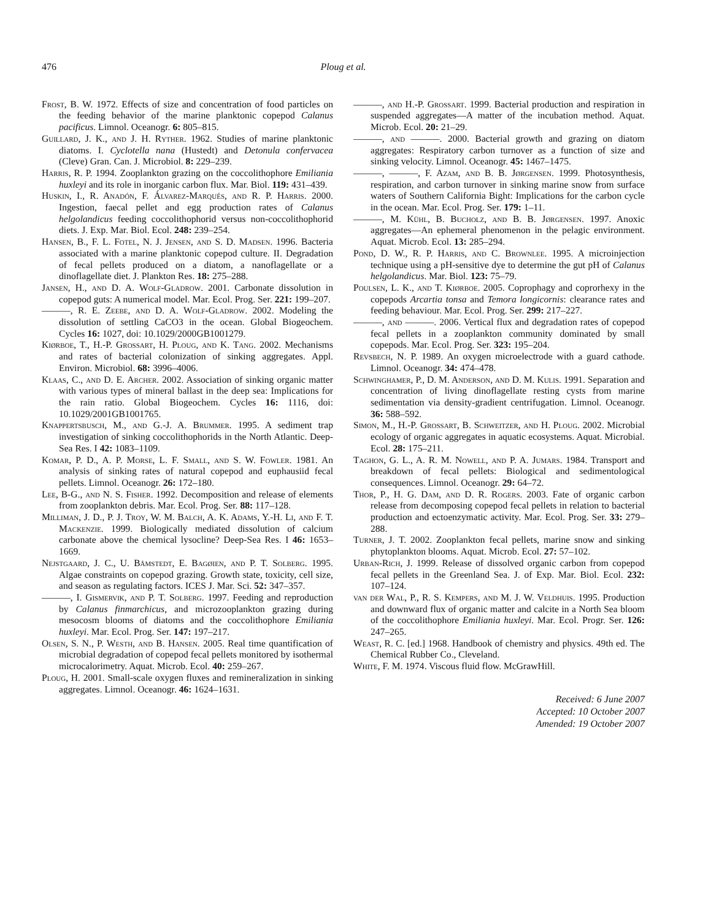476 Ploug et al.
Frost, B. W. 1972. Effects of size and concentration of food particles on the feeding behavior of the marine planktonic copepod Calanus pacificus. Limnol. Oceanogr. 6: 805–815.
Guillard, J. K., and J. H. Ryther. 1962. Studies of marine planktonic diatoms. I. Cyclotella nana (Hustedt) and Detonula confervacea (Cleve) Gran. Can. J. Microbiol. 8: 229–239.
Harris, R. P. 1994. Zooplankton grazing on the coccolithophore Emiliania huxleyi and its role in inorganic carbon flux. Mar. Biol. 119: 431–439.
Huskin, I., R. Anadón, F. Álvarez-Marqués, and R. P. Harris. 2000. Ingestion, faecal pellet and egg production rates of Calanus helgolandicus feeding coccolithophorid versus non-coccolithophorid diets. J. Exp. Mar. Biol. Ecol. 248: 239–254.
Hansen, B., F. L. Fotel, N. J. Jensen, and S. D. Madsen. 1996. Bacteria associated with a marine planktonic copepod culture. II. Degradation of fecal pellets produced on a diatom, a nanoflagellate or a dinoflagellate diet. J. Plankton Res. 18: 275–288.
Jansen, H., and D. A. Wolf-Gladrow. 2001. Carbonate dissolution in copepod guts: A numerical model. Mar. Ecol. Prog. Ser. 221: 199–207.
———, R. E. Zeebe, and D. A. Wolf-Gladrow. 2002. Modeling the dissolution of settling CaCO3 in the ocean. Global Biogeochem. Cycles 16: 1027, doi: 10.1029/2000GB1001279.
Kiørboe, T., H.-P. Grossart, H. Ploug, and K. Tang. 2002. Mechanisms and rates of bacterial colonization of sinking aggregates. Appl. Environ. Microbiol. 68: 3996–4006.
Klaas, C., and D. E. Archer. 2002. Association of sinking organic matter with various types of mineral ballast in the deep sea: Implications for the rain ratio. Global Biogeochem. Cycles 16: 1116, doi: 10.1029/2001GB1001765.
Knappertsbusch, M., and G.-J. A. Brummer. 1995. A sediment trap investigation of sinking coccolithophorids in the North Atlantic. Deep-Sea Res. I 42: 1083–1109.
Komar, P. D., A. P. Morse, L. F. Small, and S. W. Fowler. 1981. An analysis of sinking rates of natural copepod and euphausiid fecal pellets. Limnol. Oceanogr. 26: 172–180.
Lee, B-G., and N. S. Fisher. 1992. Decomposition and release of elements from zooplankton debris. Mar. Ecol. Prog. Ser. 88: 117–128.
Milliman, J. D., P. J. Troy, W. M. Balch, A. K. Adams, Y.-H. Li, and F. T. Mackenzie. 1999. Biologically mediated dissolution of calcium carbonate above the chemical lysocline? Deep-Sea Res. I 46: 1653–1669.
Nejstgaard, J. C., U. Båmstedt, E. Bagøien, and P. T. Solberg. 1995. Algae constraints on copepod grazing. Growth state, toxicity, cell size, and season as regulating factors. ICES J. Mar. Sci. 52: 347–357.
———, I. Gismervik, and P. T. Solberg. 1997. Feeding and reproduction by Calanus finmarchicus, and microzooplankton grazing during mesocosm blooms of diatoms and the coccolithophore Emiliania huxleyi. Mar. Ecol. Prog. Ser. 147: 197–217.
Olsen, S. N., P. Westh, and B. Hansen. 2005. Real time quantification of microbial degradation of copepod fecal pellets monitored by isothermal microcalorimetry. Aquat. Microb. Ecol. 40: 259–267.
Ploug, H. 2001. Small-scale oxygen fluxes and remineralization in sinking aggregates. Limnol. Oceanogr. 46: 1624–1631.
———, and H.-P. Grossart. 1999. Bacterial production and respiration in suspended aggregates—A matter of the incubation method. Aquat. Microb. Ecol. 20: 21–29.
———, and ———. 2000. Bacterial growth and grazing on diatom aggregates: Respiratory carbon turnover as a function of size and sinking velocity. Limnol. Oceanogr. 45: 1467–1475.
———, ———, F. Azam, and B. B. Jørgensen. 1999. Photosynthesis, respiration, and carbon turnover in sinking marine snow from surface waters of Southern California Bight: Implications for the carbon cycle in the ocean. Mar. Ecol. Prog. Ser. 179: 1–11.
———, M. Kühl, B. Bucholz, and B. B. Jørgensen. 1997. Anoxic aggregates—An ephemeral phenomenon in the pelagic environment. Aquat. Microb. Ecol. 13: 285–294.
Pond, D. W., R. P. Harris, and C. Brownlee. 1995. A microinjection technique using a pH-sensitive dye to determine the gut pH of Calanus helgolandicus. Mar. Biol. 123: 75–79.
Poulsen, L. K., and T. Kiørboe. 2005. Coprophagy and coprorhexy in the copepods Arcartia tonsa and Temora longicornis: clearance rates and feeding behaviour. Mar. Ecol. Prog. Ser. 299: 217–227.
———, and ———. 2006. Vertical flux and degradation rates of copepod fecal pellets in a zooplankton community dominated by small copepods. Mar. Ecol. Prog. Ser. 323: 195–204.
Revsbech, N. P. 1989. An oxygen microelectrode with a guard cathode. Limnol. Oceanogr. 34: 474–478.
Schwinghamer, P., D. M. Anderson, and D. M. Kulis. 1991. Separation and concentration of living dinoflagellate resting cysts from marine sedimentation via density-gradient centrifugation. Limnol. Oceanogr. 36: 588–592.
Simon, M., H.-P. Grossart, B. Schweitzer, and H. Ploug. 2002. Microbial ecology of organic aggregates in aquatic ecosystems. Aquat. Microbial. Ecol. 28: 175–211.
Taghon, G. L., A. R. M. Nowell, and P. A. Jumars. 1984. Transport and breakdown of fecal pellets: Biological and sedimentological consequences. Limnol. Oceanogr. 29: 64–72.
Thor, P., H. G. Dam, and D. R. Rogers. 2003. Fate of organic carbon release from decomposing copepod fecal pellets in relation to bacterial production and ectoenzymatic activity. Mar. Ecol. Prog. Ser. 33: 279–288.
Turner, J. T. 2002. Zooplankton fecal pellets, marine snow and sinking phytoplankton blooms. Aquat. Microb. Ecol. 27: 57–102.
Urban-Rich, J. 1999. Release of dissolved organic carbon from copepod fecal pellets in the Greenland Sea. J. of Exp. Mar. Biol. Ecol. 232: 107–124.
van der Wal, P., R. S. Kempers, and M. J. W. Veldhuis. 1995. Production and downward flux of organic matter and calcite in a North Sea bloom of the coccolithophore Emiliania huxleyi. Mar. Ecol. Progr. Ser. 126: 247–265.
Weast, R. C. [ed.] 1968. Handbook of chemistry and physics. 49th ed. The Chemical Rubber Co., Cleveland.
White, F. M. 1974. Viscous fluid flow. McGrawHill.
Received: 6 June 2007
Accepted: 10 October 2007
Amended: 19 October 2007